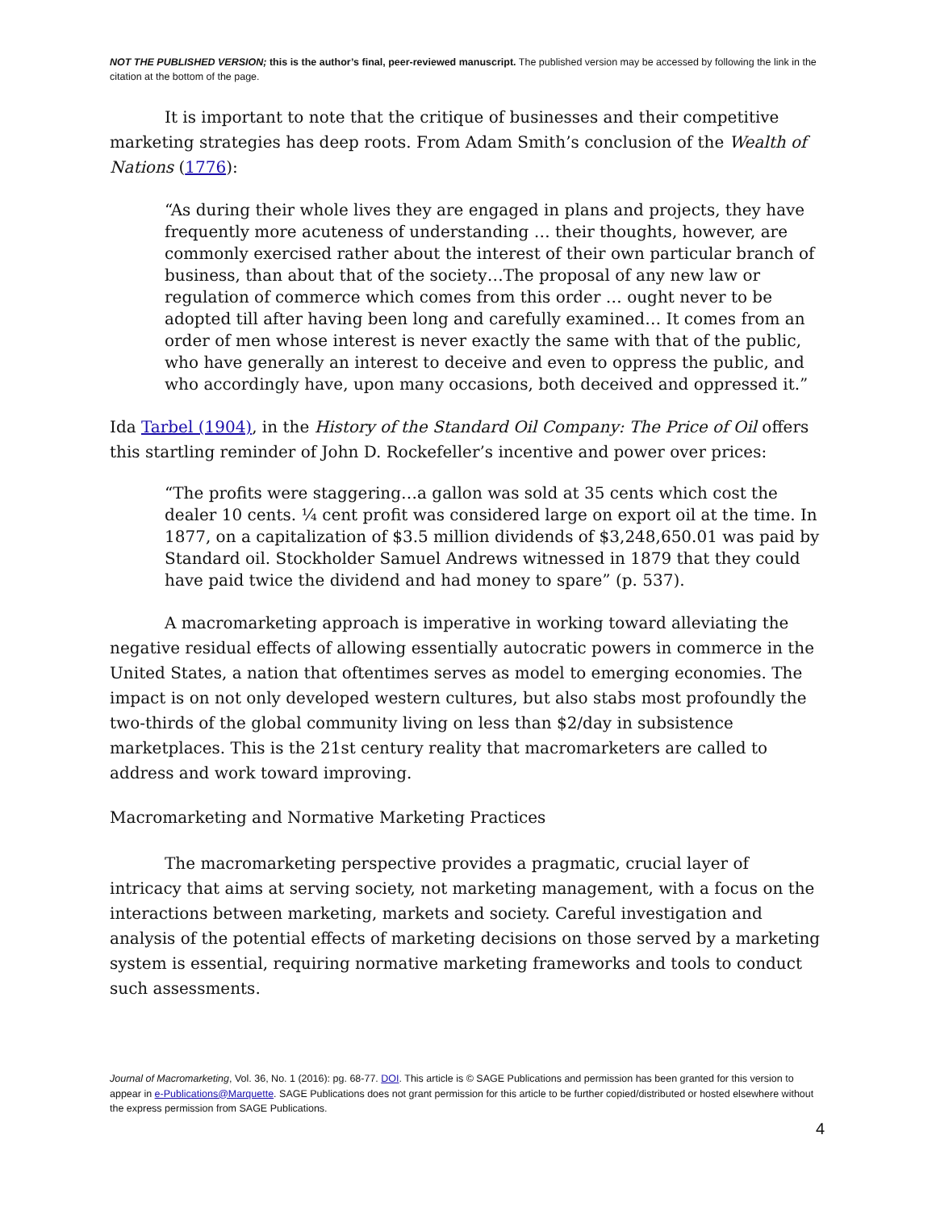NOT THE PUBLISHED VERSION; this is the author’s final, peer-reviewed manuscript. The published version may be accessed by following the link in the citation at the bottom of the page.
It is important to note that the critique of businesses and their competitive marketing strategies has deep roots. From Adam Smith’s conclusion of the Wealth of Nations (1776):
“As during their whole lives they are engaged in plans and projects, they have frequently more acuteness of understanding … their thoughts, however, are commonly exercised rather about the interest of their own particular branch of business, than about that of the society…The proposal of any new law or regulation of commerce which comes from this order … ought never to be adopted till after having been long and carefully examined… It comes from an order of men whose interest is never exactly the same with that of the public, who have generally an interest to deceive and even to oppress the public, and who accordingly have, upon many occasions, both deceived and oppressed it.”
Ida Tarbel (1904), in the History of the Standard Oil Company: The Price of Oil offers this startling reminder of John D. Rockefeller’s incentive and power over prices:
“The profits were staggering…a gallon was sold at 35 cents which cost the dealer 10 cents. ¼ cent profit was considered large on export oil at the time. In 1877, on a capitalization of $3.5 million dividends of $3,248,650.01 was paid by Standard oil. Stockholder Samuel Andrews witnessed in 1879 that they could have paid twice the dividend and had money to spare” (p. 537).
A macromarketing approach is imperative in working toward alleviating the negative residual effects of allowing essentially autocratic powers in commerce in the United States, a nation that oftentimes serves as model to emerging economies. The impact is on not only developed western cultures, but also stabs most profoundly the two-thirds of the global community living on less than $2/day in subsistence marketplaces. This is the 21st century reality that macromarketers are called to address and work toward improving.
Macromarketing and Normative Marketing Practices
The macromarketing perspective provides a pragmatic, crucial layer of intricacy that aims at serving society, not marketing management, with a focus on the interactions between marketing, markets and society. Careful investigation and analysis of the potential effects of marketing decisions on those served by a marketing system is essential, requiring normative marketing frameworks and tools to conduct such assessments.
Journal of Macromarketing, Vol. 36, No. 1 (2016): pg. 68-77. DOI. This article is © SAGE Publications and permission has been granted for this version to appear in e-Publications@Marquette. SAGE Publications does not grant permission for this article to be further copied/distributed or hosted elsewhere without the express permission from SAGE Publications.
4